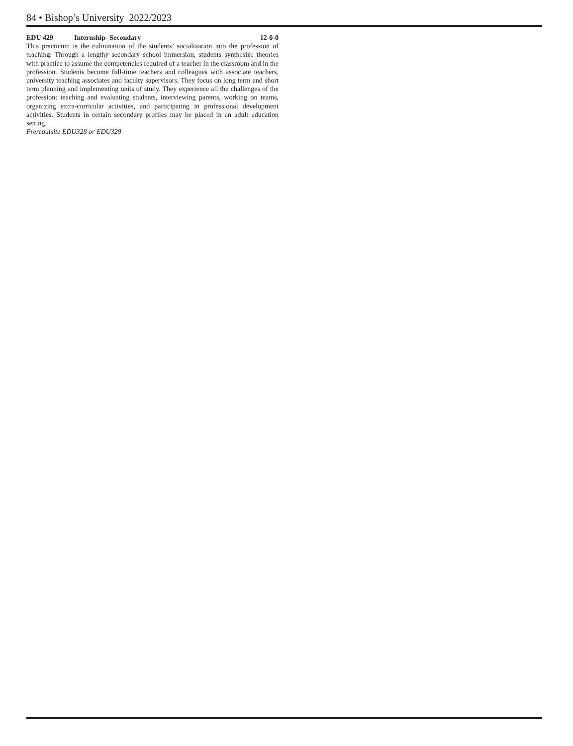84 • Bishop’s University 2022/2023
EDU 429 Internship- Secondary 12-0-0
This practicum is the culmination of the students’ socialization into the profession of teaching. Through a lengthy secondary school immersion, students synthesize theories with practice to assume the competencies required of a teacher in the classroom and in the profession. Students become full-time teachers and colleagues with associate teachers, university teaching associates and faculty supervisors. They focus on long term and short term planning and implementing units of study. They experience all the challenges of the profession: teaching and evaluating students, interviewing parents, working on teams, organizing extra-curricular activities, and participating in professional development activities. Students in certain secondary profiles may be placed in an adult education setting.
Prerequisite EDU328 or EDU329